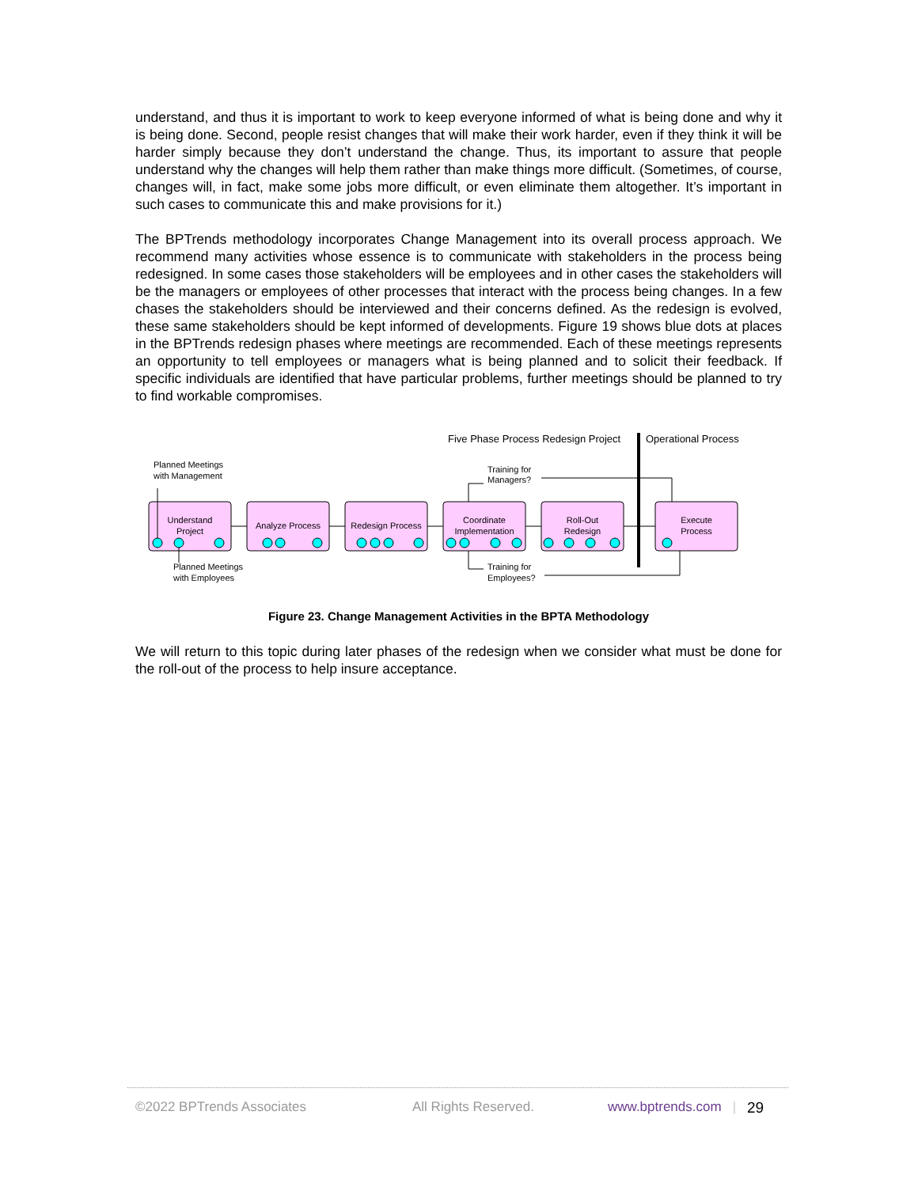understand, and thus it is important to work to keep everyone informed of what is being done and why it is being done. Second, people resist changes that will make their work harder, even if they think it will be harder simply because they don’t understand the change. Thus, its important to assure that people understand why the changes will help them rather than make things more difficult. (Sometimes, of course, changes will, in fact, make some jobs more difficult, or even eliminate them altogether. It’s important in such cases to communicate this and make provisions for it.)
The BPTrends methodology incorporates Change Management into its overall process approach. We recommend many activities whose essence is to communicate with stakeholders in the process being redesigned. In some cases those stakeholders will be employees and in other cases the stakeholders will be the managers or employees of other processes that interact with the process being changes. In a few chases the stakeholders should be interviewed and their concerns defined. As the redesign is evolved, these same stakeholders should be kept informed of developments. Figure 19 shows blue dots at places in the BPTrends redesign phases where meetings are recommended. Each of these meetings represents an opportunity to tell employees or managers what is being planned and to solicit their feedback. If specific individuals are identified that have particular problems, further meetings should be planned to try to find workable compromises.
Five Phase Process Redesign Project
Operational Process
Planned Meetings
with Management
Training for
Managers?
Planned Meetings
with Employees
Training for
Employees?
Understand
Project
Analyze Process
Redesign Process
Coordinate
Implementation
Roll-Out
Redesign
Execute
Process
Figure 23. Change Management Activities in the BPTA Methodology
We will return to this topic during later phases of the redesign when we consider what must be done for the roll-out of the process to help insure acceptance.
©2022 BPTrends Associates All Rights Reserved. www.bptrends.com | 29